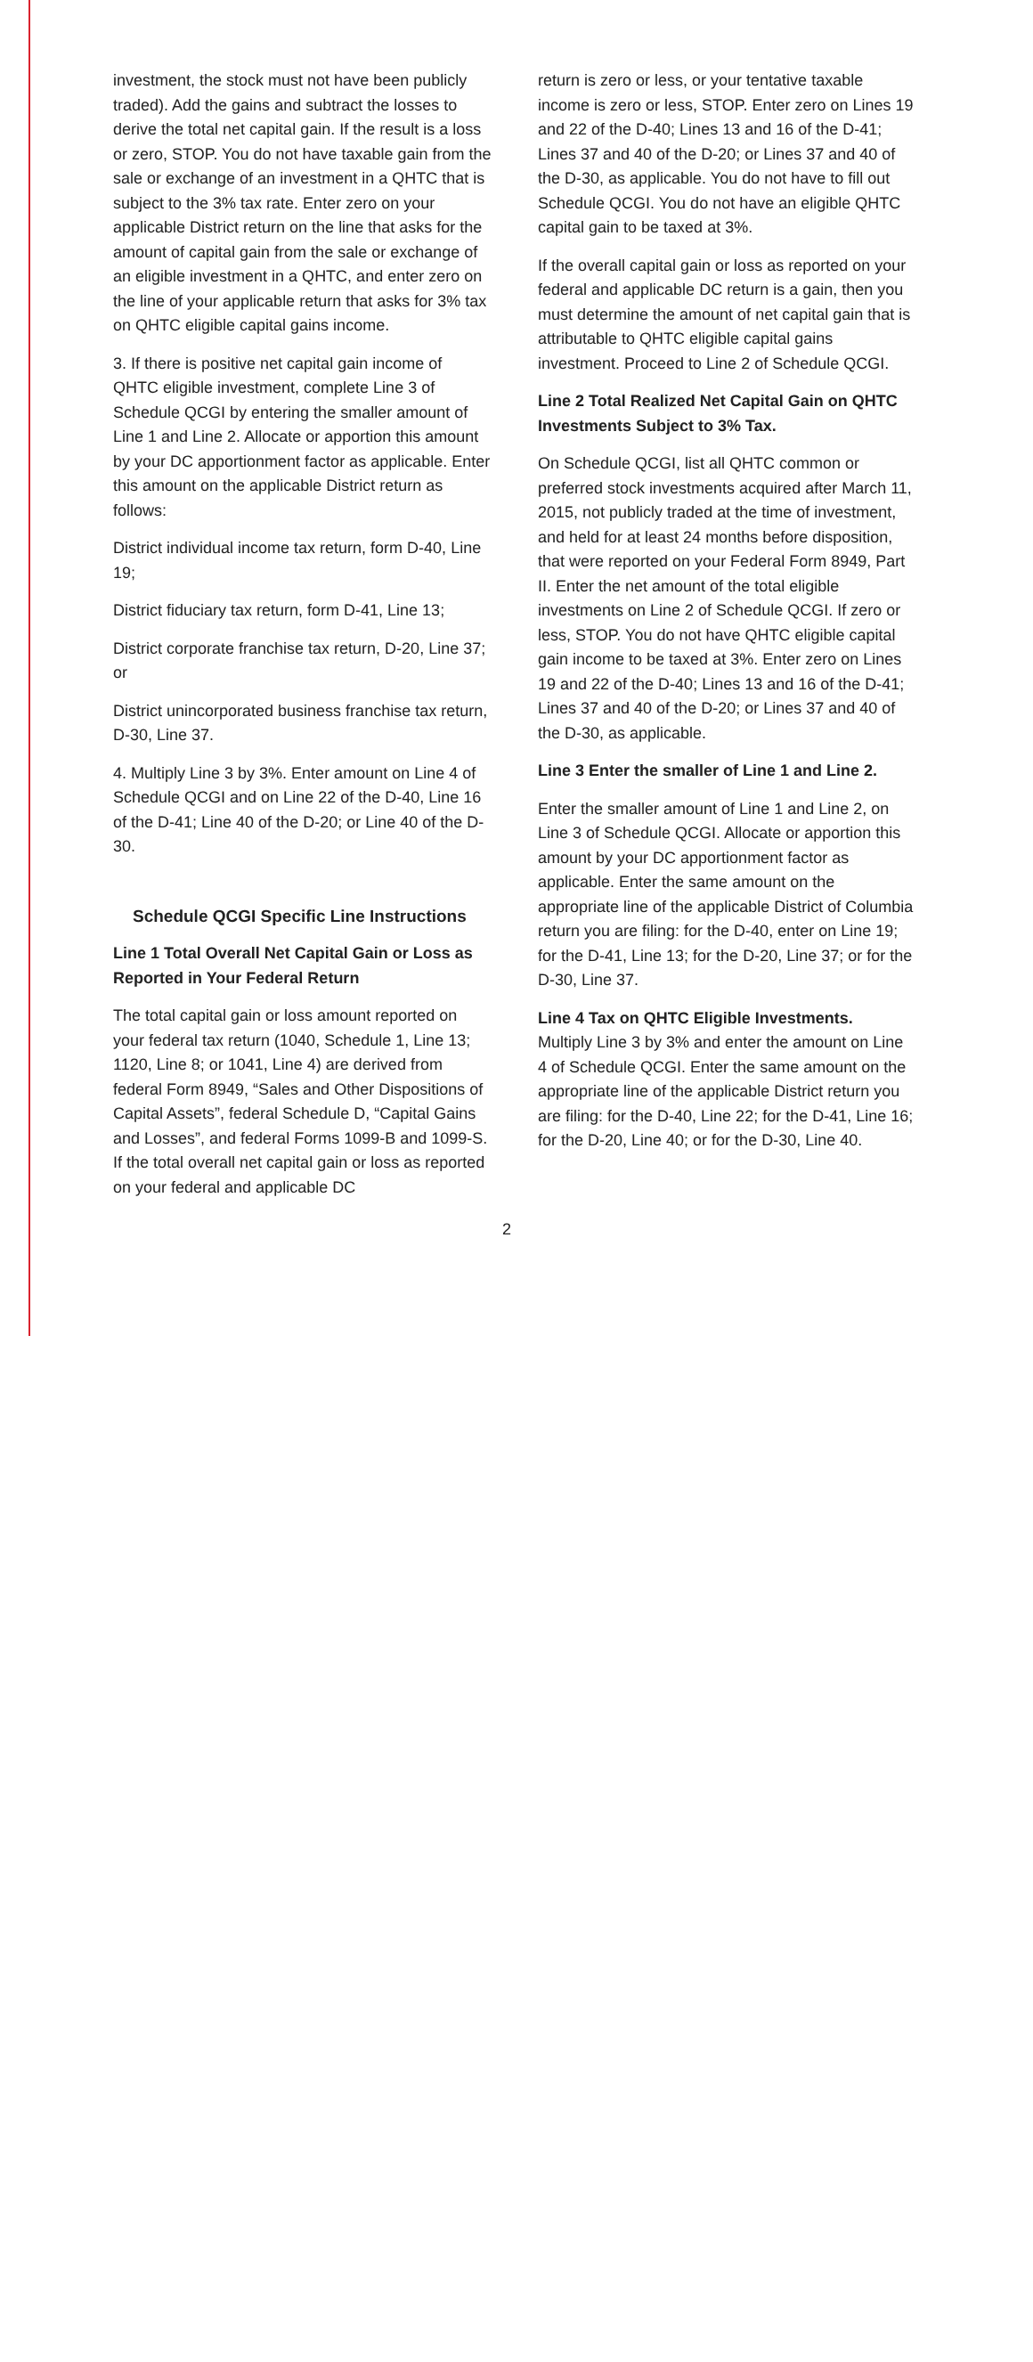investment, the stock must not have been publicly traded). Add the gains and subtract the losses to derive the total net capital gain. If the result is a loss or zero, STOP. You do not have taxable gain from the sale or exchange of an investment in a QHTC that is subject to the 3% tax rate. Enter zero on your applicable District return on the line that asks for the amount of capital gain from the sale or exchange of an eligible investment in a QHTC, and enter zero on the line of your applicable return that asks for 3% tax on QHTC eligible capital gains income.
3. If there is positive net capital gain income of QHTC eligible investment, complete Line 3 of Schedule QCGI by entering the smaller amount of Line 1 and Line 2. Allocate or apportion this amount by your DC apportionment factor as applicable. Enter this amount on the applicable District return as follows:
District individual income tax return, form D-40, Line 19;
District fiduciary tax return, form D-41, Line 13;
District corporate franchise tax return, D-20, Line 37; or
District unincorporated business franchise tax return, D-30, Line 37.
4. Multiply Line 3 by 3%. Enter amount on Line 4 of Schedule QCGI and on Line 22 of the D-40, Line 16 of the D-41; Line 40 of the D-20; or Line 40 of the D-30.
Schedule QCGI Specific Line Instructions
Line 1 Total Overall Net Capital Gain or Loss as Reported in Your Federal Return
The total capital gain or loss amount reported on your federal tax return (1040, Schedule 1, Line 13; 1120, Line 8; or 1041, Line 4) are derived from federal Form 8949, “Sales and Other Dispositions of Capital Assets”, federal Schedule D, “Capital Gains and Losses”, and federal Forms 1099-B and 1099-S. If the total overall net capital gain or loss as reported on your federal and applicable DC
2 return is zero or less, or your tentative taxable income is zero or less, STOP. Enter zero on Lines 19 and 22 of the D-40; Lines 13 and 16 of the D-41; Lines 37 and 40 of the D-20; or Lines 37 and 40 of the D-30, as applicable. You do not have to fill out Schedule QCGI. You do not have an eligible QHTC capital gain to be taxed at 3%.
If the overall capital gain or loss as reported on your federal and applicable DC return is a gain, then you must determine the amount of net capital gain that is attributable to QHTC eligible capital gains investment. Proceed to Line 2 of Schedule QCGI.
Line 2 Total Realized Net Capital Gain on QHTC Investments Subject to 3% Tax.
On Schedule QCGI, list all QHTC common or preferred stock investments acquired after March 11, 2015, not publicly traded at the time of investment, and held for at least 24 months before disposition, that were reported on your Federal Form 8949, Part II. Enter the net amount of the total eligible investments on Line 2 of Schedule QCGI. If zero or less, STOP. You do not have QHTC eligible capital gain income to be taxed at 3%. Enter zero on Lines 19 and 22 of the D-40; Lines 13 and 16 of the D-41; Lines 37 and 40 of the D-20; or Lines 37 and 40 of the D-30, as applicable.
Line 3 Enter the smaller of Line 1 and Line 2.
Enter the smaller amount of Line 1 and Line 2, on Line 3 of Schedule QCGI. Allocate or apportion this amount by your DC apportionment factor as applicable. Enter the same amount on the appropriate line of the applicable District of Columbia return you are filing: for the D-40, enter on Line 19; for the D-41, Line 13; for the D-20, Line 37; or for the D-30, Line 37.
Line 4 Tax on QHTC Eligible Investments.
Multiply Line 3 by 3% and enter the amount on Line 4 of Schedule QCGI. Enter the same amount on the appropriate line of the applicable District return you are filing: for the D-40, Line 22; for the D-41, Line 16; for the D-20, Line 40; or for the D-30, Line 40.